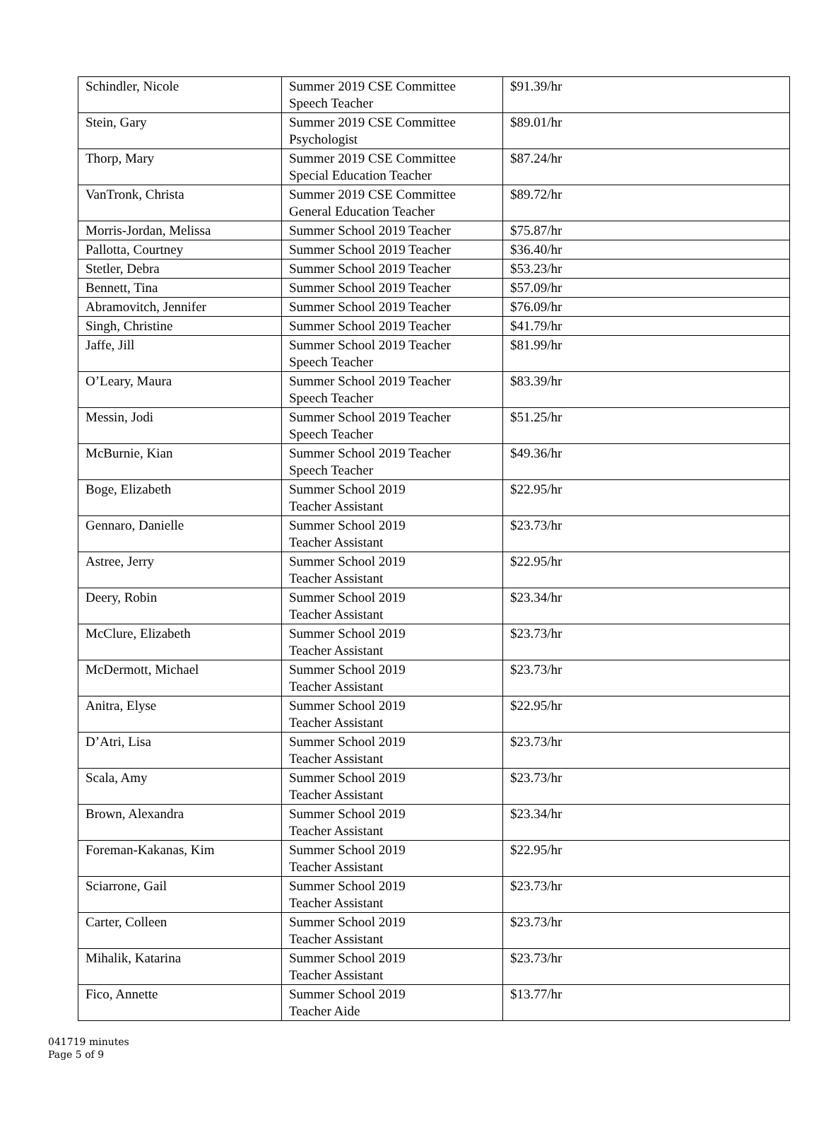| Schindler, Nicole | Summer 2019 CSE Committee Speech Teacher | $91.39/hr |
| Stein, Gary | Summer 2019 CSE Committee Psychologist | $89.01/hr |
| Thorp, Mary | Summer 2019 CSE Committee Special Education Teacher | $87.24/hr |
| VanTronk, Christa | Summer 2019 CSE Committee General Education Teacher | $89.72/hr |
| Morris-Jordan, Melissa | Summer School 2019 Teacher | $75.87/hr |
| Pallotta, Courtney | Summer School 2019 Teacher | $36.40/hr |
| Stetler, Debra | Summer School 2019 Teacher | $53.23/hr |
| Bennett, Tina | Summer School 2019 Teacher | $57.09/hr |
| Abramovitch, Jennifer | Summer School 2019 Teacher | $76.09/hr |
| Singh, Christine | Summer School 2019 Teacher | $41.79/hr |
| Jaffe, Jill | Summer School 2019 Teacher Speech Teacher | $81.99/hr |
| O’Leary, Maura | Summer School 2019 Teacher Speech Teacher | $83.39/hr |
| Messin, Jodi | Summer School 2019 Teacher Speech Teacher | $51.25/hr |
| McBurnie, Kian | Summer School 2019 Teacher Speech Teacher | $49.36/hr |
| Boge, Elizabeth | Summer School 2019 Teacher Assistant | $22.95/hr |
| Gennaro, Danielle | Summer School 2019 Teacher Assistant | $23.73/hr |
| Astree, Jerry | Summer School 2019 Teacher Assistant | $22.95/hr |
| Deery, Robin | Summer School 2019 Teacher Assistant | $23.34/hr |
| McClure, Elizabeth | Summer School 2019 Teacher Assistant | $23.73/hr |
| McDermott, Michael | Summer School 2019 Teacher Assistant | $23.73/hr |
| Anitra, Elyse | Summer School 2019 Teacher Assistant | $22.95/hr |
| D’Atri, Lisa | Summer School 2019 Teacher Assistant | $23.73/hr |
| Scala, Amy | Summer School 2019 Teacher Assistant | $23.73/hr |
| Brown, Alexandra | Summer School 2019 Teacher Assistant | $23.34/hr |
| Foreman-Kakanas, Kim | Summer School 2019 Teacher Assistant | $22.95/hr |
| Sciarrone, Gail | Summer School 2019 Teacher Assistant | $23.73/hr |
| Carter, Colleen | Summer School 2019 Teacher Assistant | $23.73/hr |
| Mihalik, Katarina | Summer School 2019 Teacher Assistant | $23.73/hr |
| Fico, Annette | Summer School 2019 Teacher Aide | $13.77/hr |
041719 minutes
Page 5 of 9